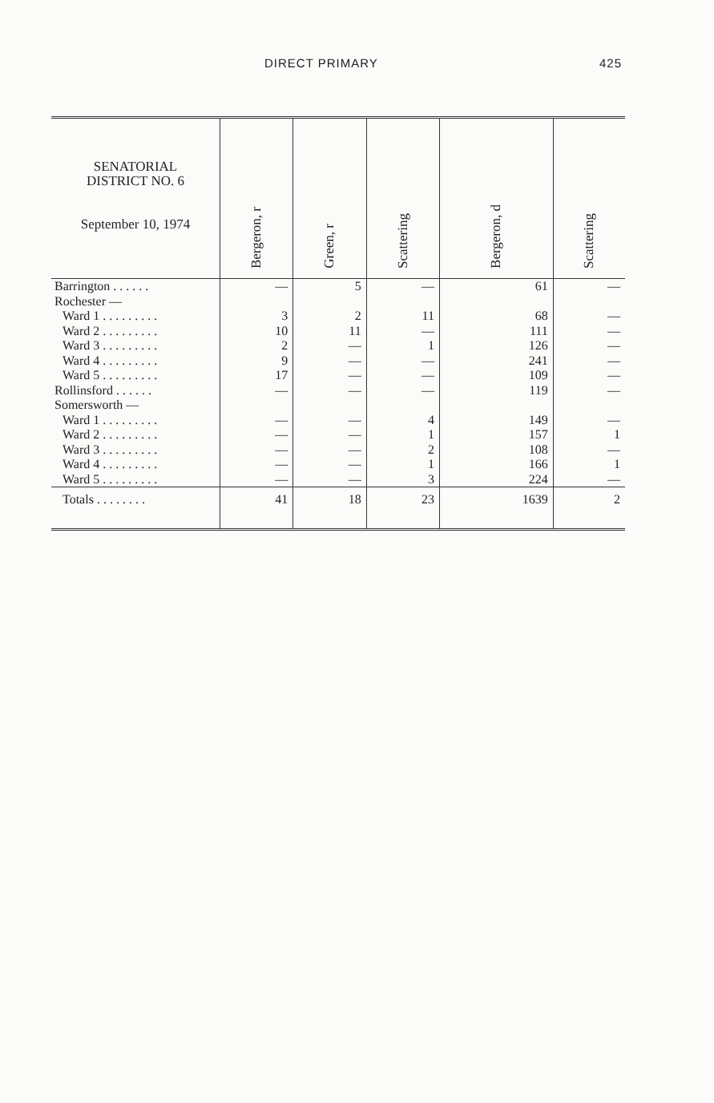DIRECT PRIMARY 425
| SENATORIAL DISTRICT NO. 6 September 10, 1974 | Bergeron, r | Green, r | Scattering | Bergeron, d | Scattering |
| --- | --- | --- | --- | --- | --- |
| Barrington . . . . . . | — | 5 | — | 61 | — |
| Rochester — | | | | | |
| Ward 1 . . . . . . . . . | 3 | 2 | 11 | 68 | — |
| Ward 2 . . . . . . . . . | 10 | 11 | — | 111 | — |
| Ward 3 . . . . . . . . . | 2 | — | 1 | 126 | — |
| Ward 4 . . . . . . . . . | 9 | — | — | 241 | — |
| Ward 5 . . . . . . . . . | 17 | — | — | 109 | — |
| Rollinsford . . . . . . | — | — | — | 119 | — |
| Somersworth — | | | | | |
| Ward 1 . . . . . . . . . | — | — | 4 | 149 | — |
| Ward 2 . . . . . . . . . | — | — | 1 | 157 | 1 |
| Ward 3 . . . . . . . . . | — | — | 2 | 108 | — |
| Ward 4 . . . . . . . . . | — | — | 1 | 166 | 1 |
| Ward 5 . . . . . . . . . | — | — | 3 | 224 | — |
| Totals . . . . . . . . | 41 | 18 | 23 | 1639 | 2 |